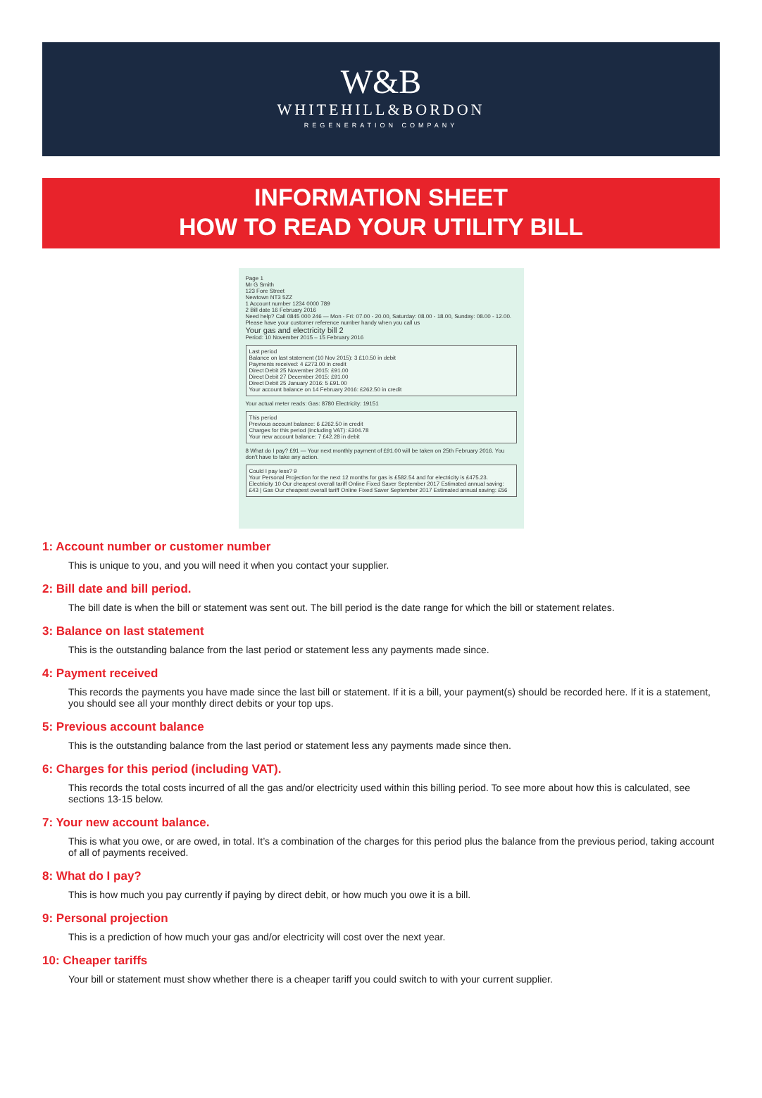W&B
WHITEHILL&BORDON
REGENERATION COMPANY
INFORMATION SHEET
HOW TO READ YOUR UTILITY BILL
Page 1
Mr G Smith
123 Fore Street
Newtown NT3 5ZZ
1 Account number 1234 0000 789
2 Bill date 16 February 2016
Need help? Call 0845 000 246 — Mon - Fri: 07.00 - 20.00, Saturday: 08.00 - 18.00, Sunday: 08.00 - 12.00. Please have your customer reference number handy when you call us
Your gas and electricity bill 2
Period: 10 November 2015 – 15 February 2016
Last period
Balance on last statement (10 Nov 2015): 3 £10.50 in debit
Payments received: 4 £273.00 in credit
Direct Debit 25 November 2015: £91.00
Direct Debit 27 December 2015: £91.00
Direct Debit 25 January 2016: 5 £91.00
Your account balance on 14 February 2016: £262.50 in credit
Your actual meter reads: Gas: 8780 Electricity: 19151
This period
Previous account balance: 6 £262.50 in credit
Charges for this period (including VAT): £304.78
Your new account balance: 7 £42.28 in debit
8 What do I pay? £91 — Your next monthly payment of £91.00 will be taken on 25th February 2016. You don't have to take any action.
Could I pay less? 9
Your Personal Projection for the next 12 months for gas is £582.54 and for electricity is £475.23.
Electricity 10 Our cheapest overall tariff Online Fixed Saver September 2017 Estimated annual saving: £43 | Gas Our cheapest overall tariff Online Fixed Saver September 2017 Estimated annual saving: £56
1: Account number or customer number
This is unique to you, and you will need it when you contact your supplier.
2: Bill date and bill period.
The bill date is when the bill or statement was sent out. The bill period is the date range for which the bill or statement relates.
3: Balance on last statement
This is the outstanding balance from the last period or statement less any payments made since.
4: Payment received
This records the payments you have made since the last bill or statement. If it is a bill, your payment(s) should be recorded here. If it is a statement, you should see all your monthly direct debits or your top ups.
5: Previous account balance
This is the outstanding balance from the last period or statement less any payments made since then.
6: Charges for this period (including VAT).
This records the total costs incurred of all the gas and/or electricity used within this billing period. To see more about how this is calculated, see sections 13-15 below.
7: Your new account balance.
This is what you owe, or are owed, in total. It’s a combination of the charges for this period plus the balance from the previous period, taking account of all of payments received.
8: What do I pay?
This is how much you pay currently if paying by direct debit, or how much you owe it is a bill.
9: Personal projection
This is a prediction of how much your gas and/or electricity will cost over the next year.
10: Cheaper tariffs
Your bill or statement must show whether there is a cheaper tariff you could switch to with your current supplier.